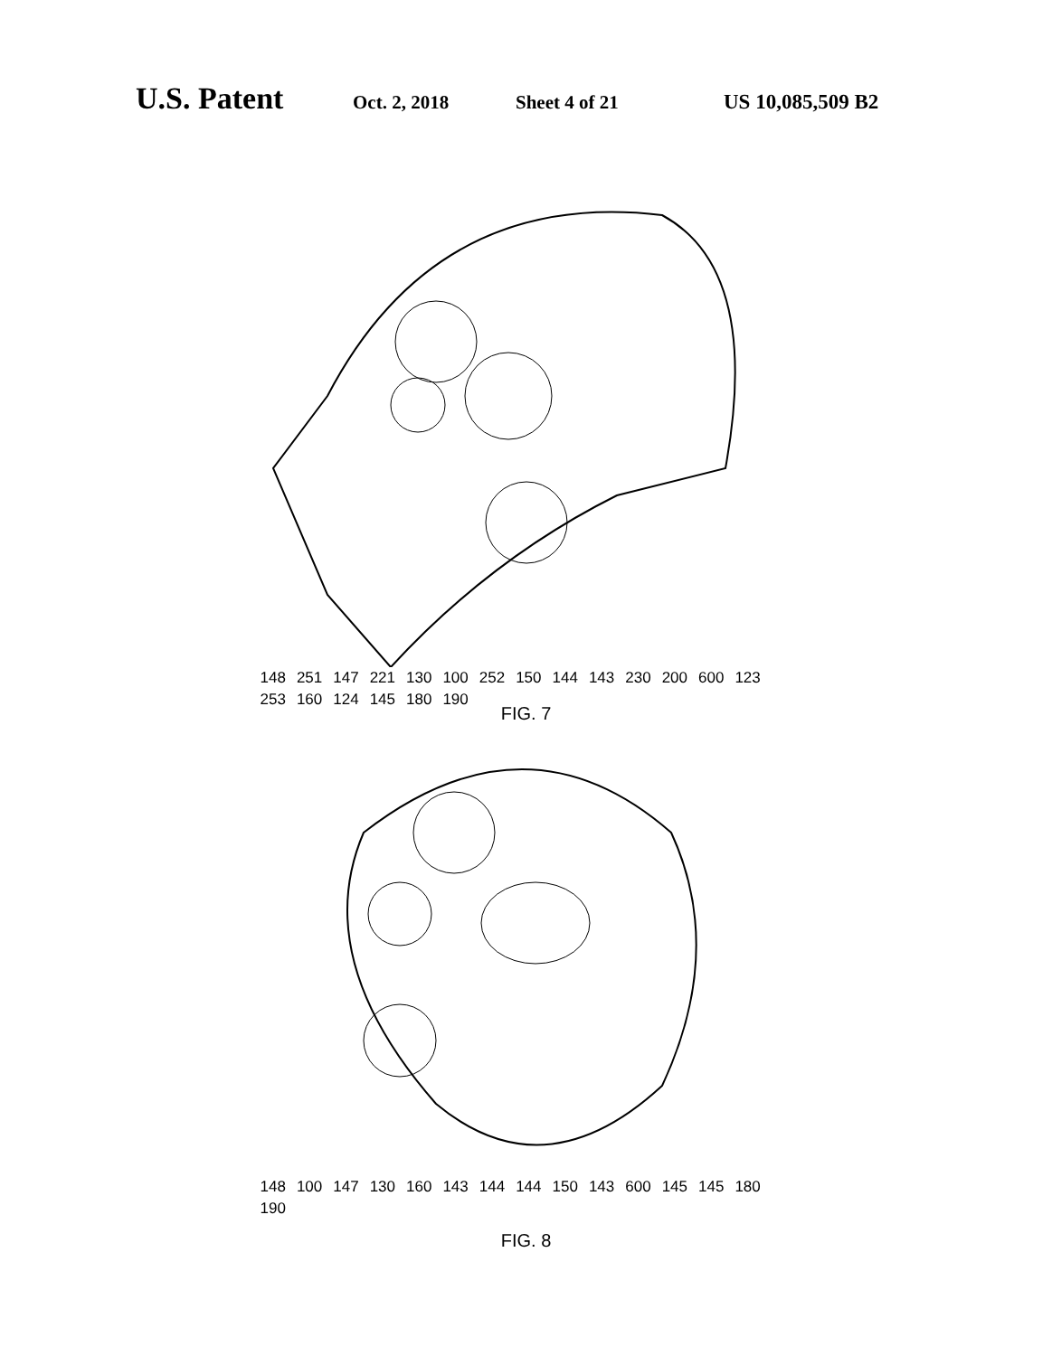U.S. Patent Oct. 2, 2018 Sheet 4 of 21 US 10,085,509 B2
148 251 147 221 130 100 252 150 144 143 230 200 600 123 253 160 124 145 180 190
FIG. 7
148 100 147 130 160 143 144 144 150 143 600 145 145 180 190
FIG. 8